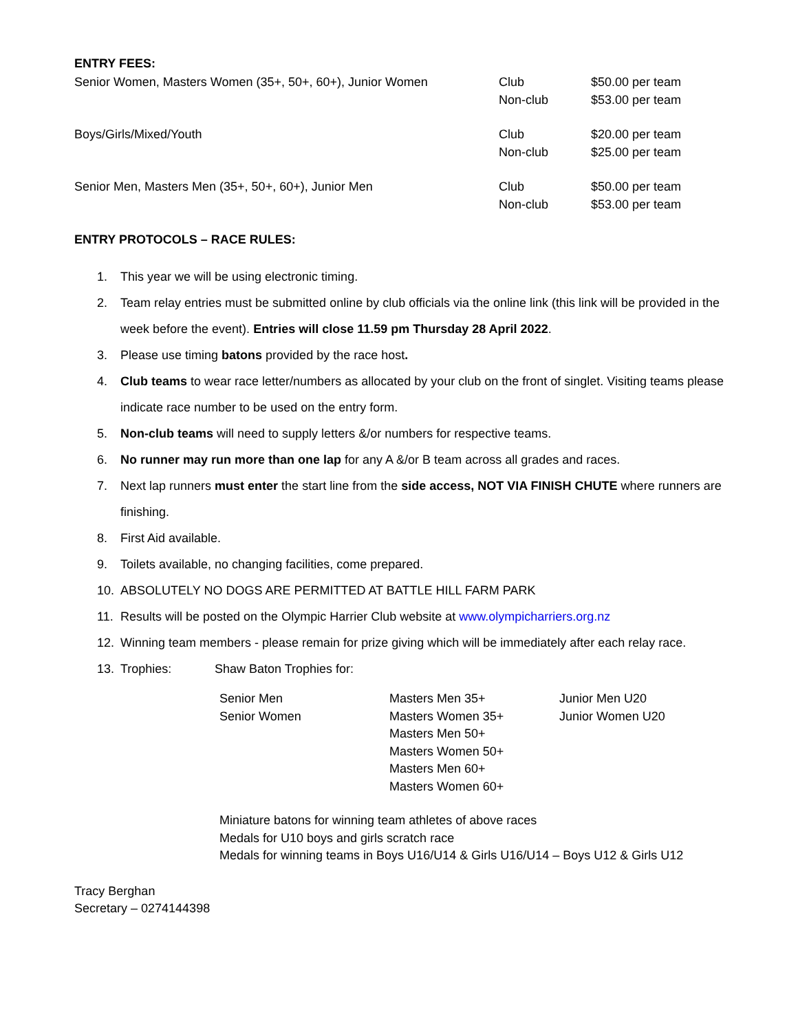ENTRY FEES:
| Senior Women, Masters Women (35+, 50+, 60+), Junior Women | Club Non-club | $50.00 per team $53.00 per team |
| Boys/Girls/Mixed/Youth | Club Non-club | $20.00 per team $25.00 per team |
| Senior Men, Masters Men (35+, 50+, 60+), Junior Men | Club Non-club | $50.00 per team $53.00 per team |
ENTRY PROTOCOLS – RACE RULES:
1. This year we will be using electronic timing.
2. Team relay entries must be submitted online by club officials via the online link (this link will be provided in the week before the event). Entries will close 11.59 pm Thursday 28 April 2022.
3. Please use timing batons provided by the race host.
4. Club teams to wear race letter/numbers as allocated by your club on the front of singlet. Visiting teams please indicate race number to be used on the entry form.
5. Non-club teams will need to supply letters &/or numbers for respective teams.
6. No runner may run more than one lap for any A &/or B team across all grades and races.
7. Next lap runners must enter the start line from the side access, NOT VIA FINISH CHUTE where runners are finishing.
8. First Aid available.
9. Toilets available, no changing facilities, come prepared.
10. ABSOLUTELY NO DOGS ARE PERMITTED AT BATTLE HILL FARM PARK
11. Results will be posted on the Olympic Harrier Club website at www.olympicharriers.org.nz
12. Winning team members - please remain for prize giving which will be immediately after each relay race.
13. Trophies: Shaw Baton Trophies for:
| Senior Men Senior Women | Masters Men 35+ Masters Women 35+ Masters Men 50+ Masters Women 50+ Masters Men 60+ Masters Women 60+ | Junior Men U20 Junior Women U20 |
Miniature batons for winning team athletes of above races
Medals for U10 boys and girls scratch race
Medals for winning teams in Boys U16/U14 & Girls U16/U14 – Boys U12 & Girls U12
Tracy Berghan
Secretary – 0274144398